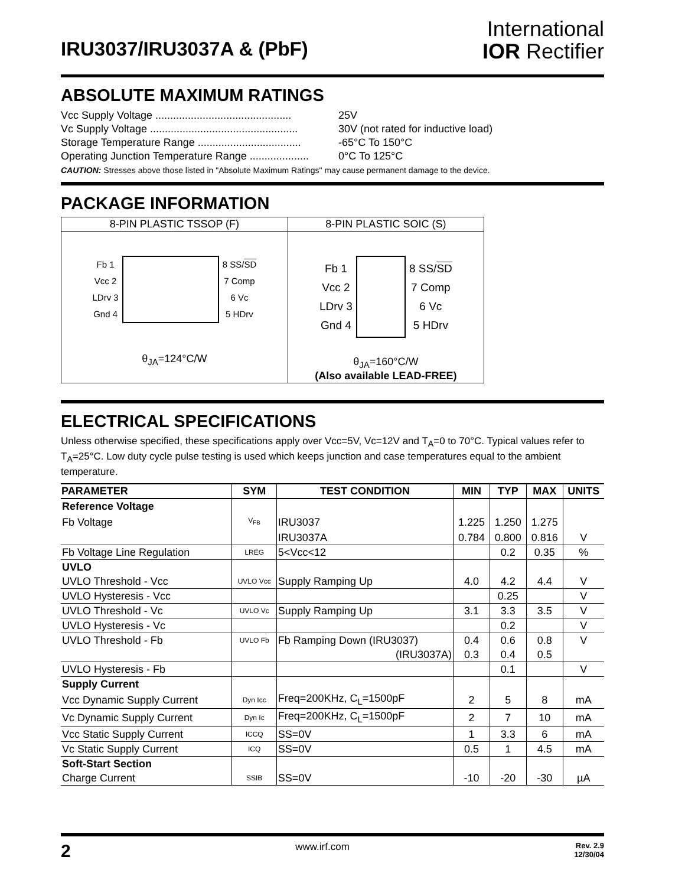IRU3037/IRU3037A & (PbF)
International
IOR Rectifier
ABSOLUTE MAXIMUM RATINGS
Vcc Supply Voltage .............................................. 25V
Vc Supply Voltage .................................................. 30V (not rated for inductive load)
Storage Temperature Range ................................... -65°C To 150°C
Operating Junction Temperature Range .................... 0°C To 125°C
CAUTION: Stresses above those listed in "Absolute Maximum Ratings" may cause permanent damage to the device.
PACKAGE INFORMATION
| 8-PIN PLASTIC TSSOP (F) | 8-PIN PLASTIC SOIC (S) |
| Fb 1 Vcc 2 LDrv 3 Gnd 4 8 SS/ SD 7 Comp 6 Vc 5 HDrv θ<sub>JA</sub>=124°C/W | Fb 1 Vcc 2 LDrv 3 Gnd 4 8 SS/ SD 7 Comp 6 Vc 5 HDrv θ<sub>JA</sub>=160°C/W (Also available LEAD-FREE) |
ELECTRICAL SPECIFICATIONS
Unless otherwise specified, these specifications apply over Vcc=5V, Vc=12V and T<sub>A</sub>=0 to 70°C. Typical values refer to T<sub>A</sub>=25°C. Low duty cycle pulse testing is used which keeps junction and case temperatures equal to the ambient temperature.
| PARAMETER | SYM | TEST CONDITION | MIN | TYP | MAX | UNITS |
| --- | --- | --- | --- | --- | --- | --- |
| Reference Voltage | | | | | | |
| Fb Voltage | V<sub>FB</sub> | IRU3037 | 1.225 | 1.250 | 1.275 | |
| | | IRU3037A | 0.784 | 0.800 | 0.816 | V |
| Fb Voltage Line Regulation | LREG | 5<Vcc<12 | | 0.2 | 0.35 | % |
| UVLO | | | | | | |
| UVLO Threshold - Vcc | UVLO Vcc | Supply Ramping Up | 4.0 | 4.2 | 4.4 | V |
| UVLO Hysteresis - Vcc | | | | 0.25 | | V |
| UVLO Threshold - Vc | UVLO Vc | Supply Ramping Up | 3.1 | 3.3 | 3.5 | V |
| UVLO Hysteresis - Vc | | | | 0.2 | | V |
| UVLO Threshold - Fb | UVLO Fb | Fb Ramping Down (IRU3037) | 0.4 | 0.6 | 0.8 | V |
| | | (IRU3037A) | 0.3 | 0.4 | 0.5 | |
| UVLO Hysteresis - Fb | | | | 0.1 | | V |
| Supply Current | | | | | | |
| Vcc Dynamic Supply Current | Dyn Icc | Freq=200KHz, C<sub>L</sub>=1500pF | 2 | 5 | 8 | mA |
| Vc Dynamic Supply Current | Dyn Ic | Freq=200KHz, C<sub>L</sub>=1500pF | 2 | 7 | 10 | mA |
| Vcc Static Supply Current | ICCQ | SS=0V | 1 | 3.3 | 6 | mA |
| Vc Static Supply Current | ICQ | SS=0V | 0.5 | 1 | 4.5 | mA |
| Soft-Start Section | | | | | | |
| Charge Current | SSIB | SS=0V | -10 | -20 | -30 | µA |
2 www.irf.com Rev. 2.9
12/30/04